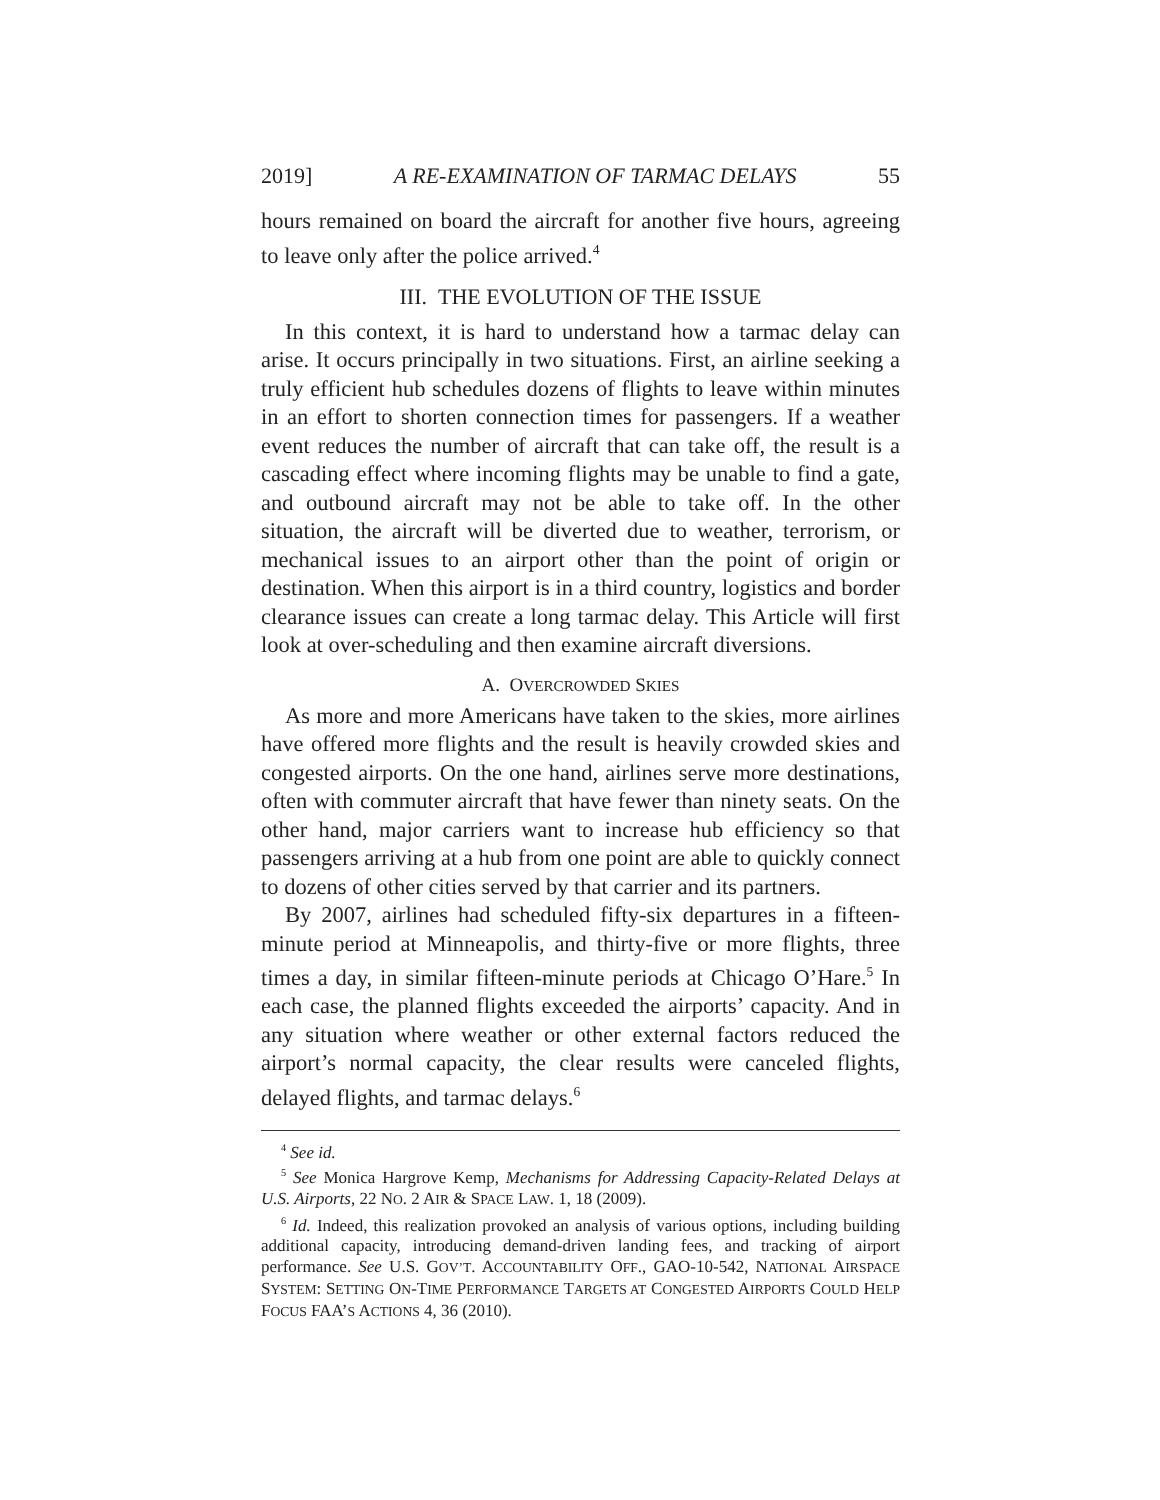2019] A RE-EXAMINATION OF TARMAC DELAYS 55
hours remained on board the aircraft for another five hours, agreeing to leave only after the police arrived.<sup>4</sup>
III. THE EVOLUTION OF THE ISSUE
In this context, it is hard to understand how a tarmac delay can arise. It occurs principally in two situations. First, an airline seeking a truly efficient hub schedules dozens of flights to leave within minutes in an effort to shorten connection times for passengers. If a weather event reduces the number of aircraft that can take off, the result is a cascading effect where incoming flights may be unable to find a gate, and outbound aircraft may not be able to take off. In the other situation, the aircraft will be diverted due to weather, terrorism, or mechanical issues to an airport other than the point of origin or destination. When this airport is in a third country, logistics and border clearance issues can create a long tarmac delay. This Article will first look at over-scheduling and then examine aircraft diversions.
A. OVERCROWDED SKIES
As more and more Americans have taken to the skies, more airlines have offered more flights and the result is heavily crowded skies and congested airports. On the one hand, airlines serve more destinations, often with commuter aircraft that have fewer than ninety seats. On the other hand, major carriers want to increase hub efficiency so that passengers arriving at a hub from one point are able to quickly connect to dozens of other cities served by that carrier and its partners.
By 2007, airlines had scheduled fifty-six departures in a fifteen-minute period at Minneapolis, and thirty-five or more flights, three times a day, in similar fifteen-minute periods at Chicago O’Hare.<sup>5</sup> In each case, the planned flights exceeded the airports’ capacity. And in any situation where weather or other external factors reduced the airport’s normal capacity, the clear results were canceled flights, delayed flights, and tarmac delays.<sup>6</sup>
<sup>4</sup> See id.
<sup>5</sup> See Monica Hargrove Kemp, Mechanisms for Addressing Capacity-Related Delays at U.S. Airports, 22 NO. 2 AIR & SPACE LAW. 1, 18 (2009).
<sup>6</sup> Id. Indeed, this realization provoked an analysis of various options, including building additional capacity, introducing demand-driven landing fees, and tracking of airport performance. See U.S. GOV’T. ACCOUNTABILITY OFF., GAO-10-542, NATIONAL AIRSPACE SYSTEM: SETTING ON-TIME PERFORMANCE TARGETS AT CONGESTED AIRPORTS COULD HELP FOCUS FAA’S ACTIONS 4, 36 (2010).